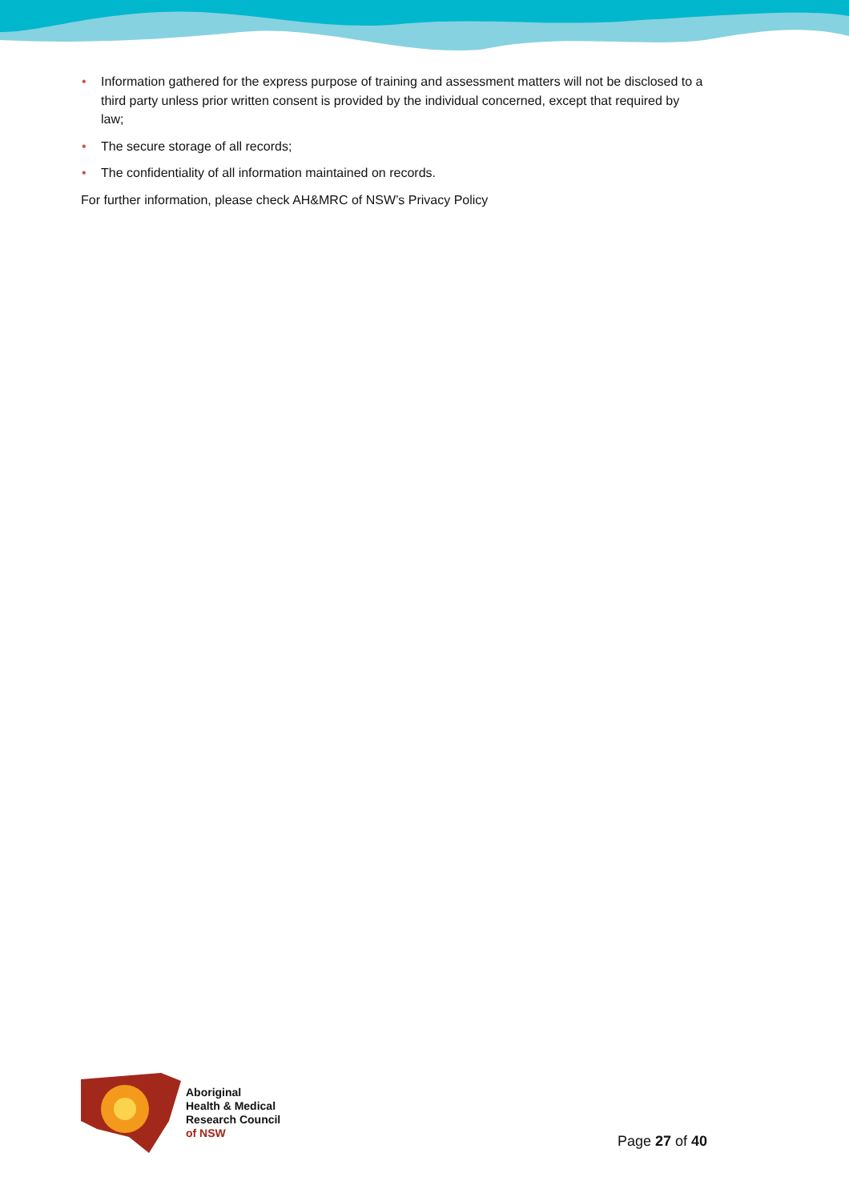• Information gathered for the express purpose of training and assessment matters will not be disclosed to a third party unless prior written consent is provided by the individual concerned, except that required by law;
• The secure storage of all records;
• The confidentiality of all information maintained on records.
For further information, please check AH&MRC of NSW’s Privacy Policy
Aboriginal
Health & Medical
Research Council
of NSW
Page 27 of 40